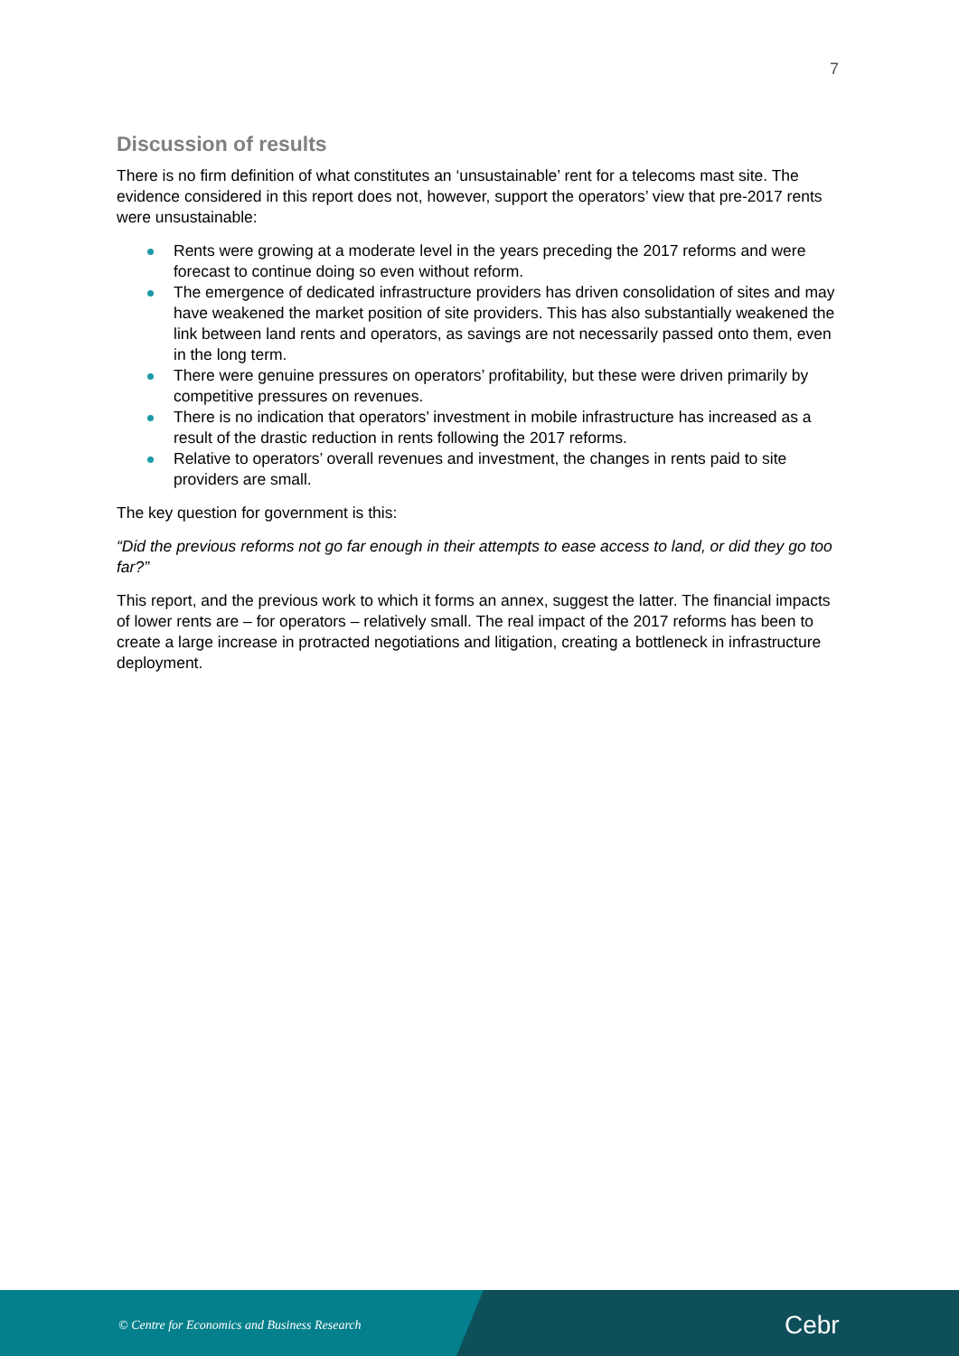7
Discussion of results
There is no firm definition of what constitutes an ‘unsustainable’ rent for a telecoms mast site. The evidence considered in this report does not, however, support the operators’ view that pre-2017 rents were unsustainable:
Rents were growing at a moderate level in the years preceding the 2017 reforms and were forecast to continue doing so even without reform.
The emergence of dedicated infrastructure providers has driven consolidation of sites and may have weakened the market position of site providers. This has also substantially weakened the link between land rents and operators, as savings are not necessarily passed onto them, even in the long term.
There were genuine pressures on operators’ profitability, but these were driven primarily by competitive pressures on revenues.
There is no indication that operators’ investment in mobile infrastructure has increased as a result of the drastic reduction in rents following the 2017 reforms.
Relative to operators’ overall revenues and investment, the changes in rents paid to site providers are small.
The key question for government is this:
“Did the previous reforms not go far enough in their attempts to ease access to land, or did they go too far?”
This report, and the previous work to which it forms an annex, suggest the latter. The financial impacts of lower rents are – for operators – relatively small. The real impact of the 2017 reforms has been to create a large increase in protracted negotiations and litigation, creating a bottleneck in infrastructure deployment.
© Centre for Economics and Business Research
Cebr